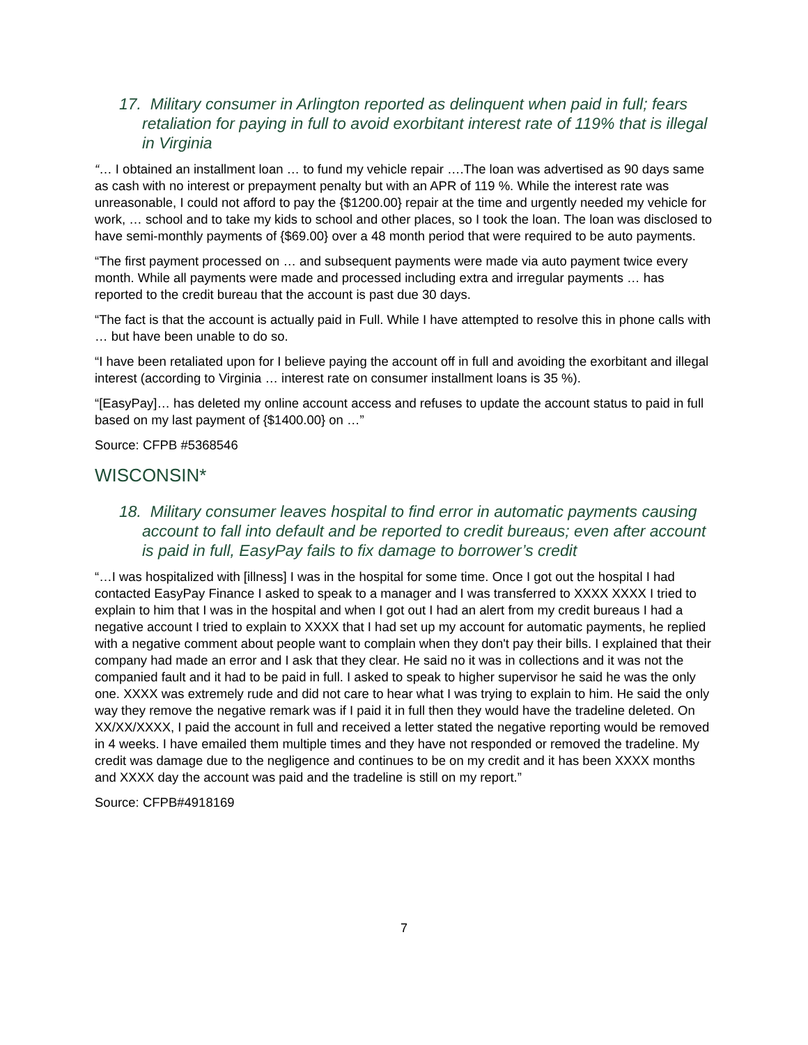17. Military consumer in Arlington reported as delinquent when paid in full; fears retaliation for paying in full to avoid exorbitant interest rate of 119% that is illegal in Virginia
“… I obtained an installment loan … to fund my vehicle repair ….The loan was advertised as 90 days same as cash with no interest or prepayment penalty but with an APR of 119 %. While the interest rate was unreasonable, I could not afford to pay the {$1200.00} repair at the time and urgently needed my vehicle for work, … school and to take my kids to school and other places, so I took the loan. The loan was disclosed to have semi-monthly payments of {$69.00} over a 48 month period that were required to be auto payments.
“The first payment processed on … and subsequent payments were made via auto payment twice every month. While all payments were made and processed including extra and irregular payments … has reported to the credit bureau that the account is past due 30 days.
“The fact is that the account is actually paid in Full. While I have attempted to resolve this in phone calls with … but have been unable to do so.
“I have been retaliated upon for I believe paying the account off in full and avoiding the exorbitant and illegal interest (according to Virginia … interest rate on consumer installment loans is 35 %).
“[EasyPay]… has deleted my online account access and refuses to update the account status to paid in full based on my last payment of {$1400.00} on …”
Source: CFPB #5368546
WISCONSIN*
18. Military consumer leaves hospital to find error in automatic payments causing account to fall into default and be reported to credit bureaus; even after account is paid in full, EasyPay fails to fix damage to borrower’s credit
“…I was hospitalized with [illness] I was in the hospital for some time. Once I got out the hospital I had contacted EasyPay Finance I asked to speak to a manager and I was transferred to XXXX XXXX I tried to explain to him that I was in the hospital and when I got out I had an alert from my credit bureaus I had a negative account I tried to explain to XXXX that I had set up my account for automatic payments, he replied with a negative comment about people want to complain when they don't pay their bills. I explained that their company had made an error and I ask that they clear. He said no it was in collections and it was not the companied fault and it had to be paid in full. I asked to speak to higher supervisor he said he was the only one. XXXX was extremely rude and did not care to hear what I was trying to explain to him. He said the only way they remove the negative remark was if I paid it in full then they would have the tradeline deleted. On XX/XX/XXXX, I paid the account in full and received a letter stated the negative reporting would be removed in 4 weeks. I have emailed them multiple times and they have not responded or removed the tradeline. My credit was damage due to the negligence and continues to be on my credit and it has been XXXX months and XXXX day the account was paid and the tradeline is still on my report.”
Source: CFPB#4918169
7